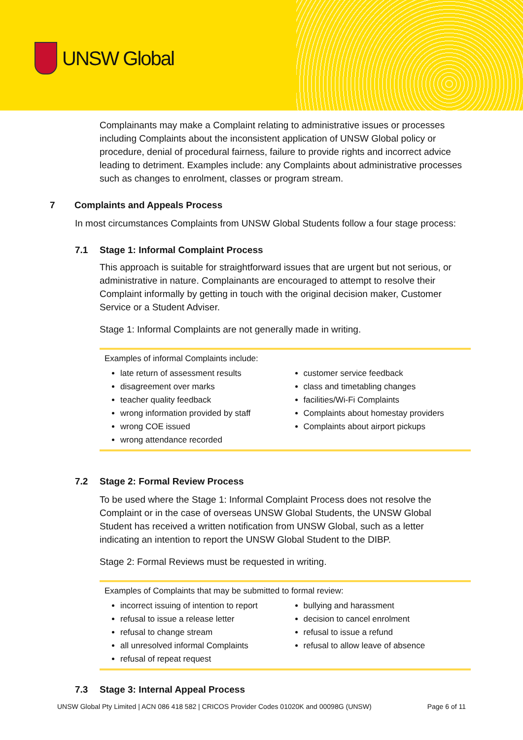UNSW Global
Complainants may make a Complaint relating to administrative issues or processes including Complaints about the inconsistent application of UNSW Global policy or procedure, denial of procedural fairness, failure to provide rights and incorrect advice leading to detriment. Examples include: any Complaints about administrative processes such as changes to enrolment, classes or program stream.
7 Complaints and Appeals Process
In most circumstances Complaints from UNSW Global Students follow a four stage process:
7.1 Stage 1: Informal Complaint Process
This approach is suitable for straightforward issues that are urgent but not serious, or administrative in nature. Complainants are encouraged to attempt to resolve their Complaint informally by getting in touch with the original decision maker, Customer Service or a Student Adviser.
Stage 1: Informal Complaints are not generally made in writing.
Examples of informal Complaints include:
late return of assessment results
disagreement over marks
teacher quality feedback
wrong information provided by staff
wrong COE issued
wrong attendance recorded
customer service feedback
class and timetabling changes
facilities/Wi-Fi Complaints
Complaints about homestay providers
Complaints about airport pickups
7.2 Stage 2: Formal Review Process
To be used where the Stage 1: Informal Complaint Process does not resolve the Complaint or in the case of overseas UNSW Global Students, the UNSW Global Student has received a written notification from UNSW Global, such as a letter indicating an intention to report the UNSW Global Student to the DIBP.
Stage 2: Formal Reviews must be requested in writing.
Examples of Complaints that may be submitted to formal review:
incorrect issuing of intention to report
refusal to issue a release letter
refusal to change stream
all unresolved informal Complaints
refusal of repeat request
bullying and harassment
decision to cancel enrolment
refusal to issue a refund
refusal to allow leave of absence
7.3 Stage 3: Internal Appeal Process
UNSW Global Pty Limited | ACN 086 418 582 | CRICOS Provider Codes 01020K and 00098G (UNSW) Page 6 of 11